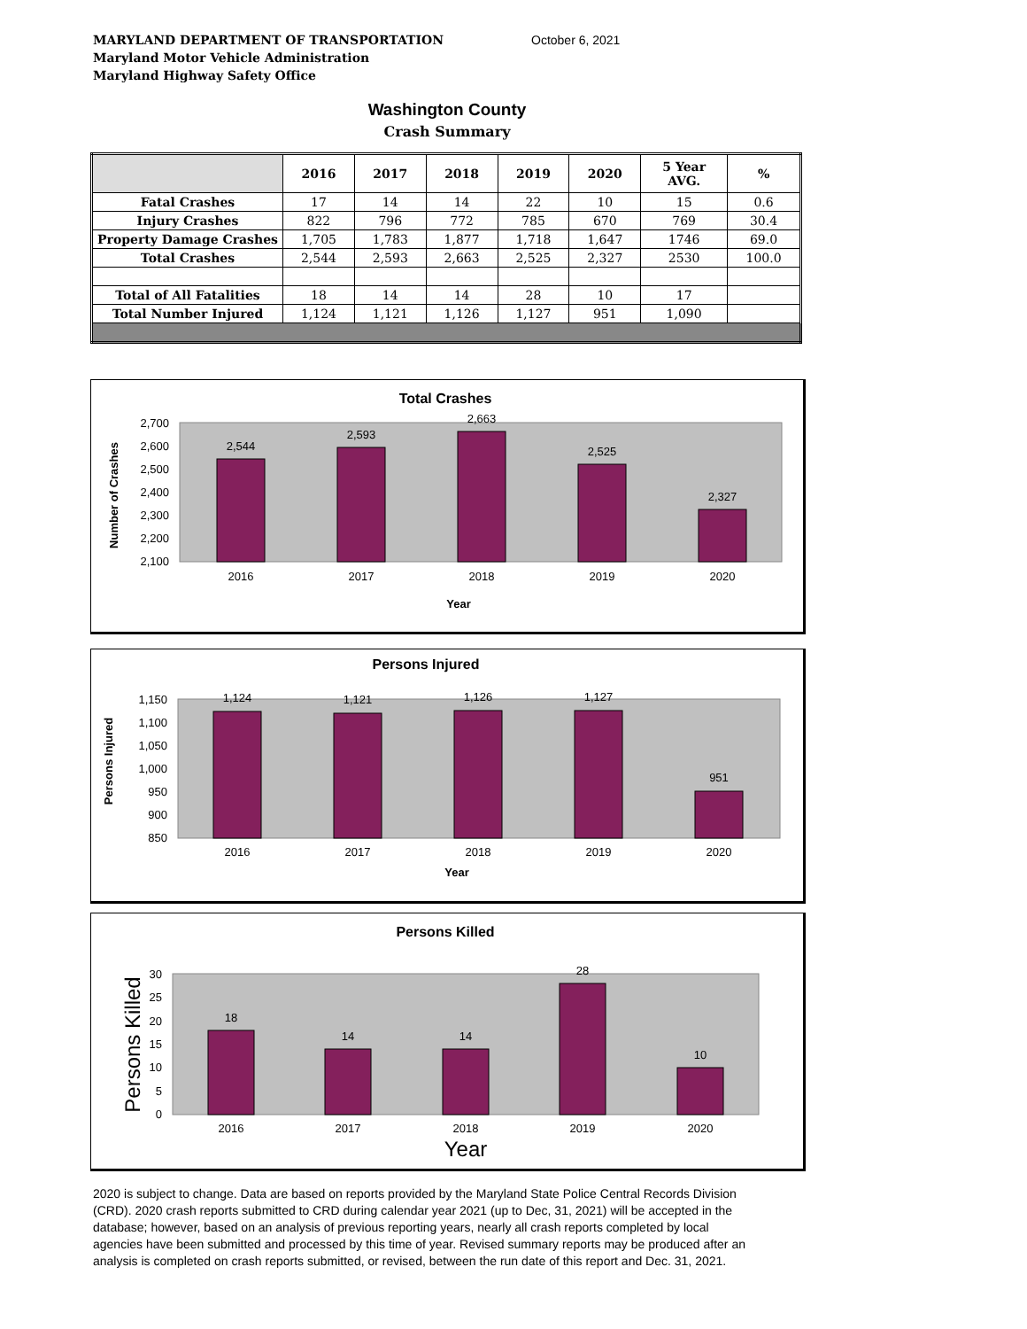MARYLAND DEPARTMENT OF TRANSPORTATION
Maryland Motor Vehicle Administration
Maryland Highway Safety Office
October 6, 2021
Washington County
Crash Summary
| | 2016 | 2017 | 2018 | 2019 | 2020 | 5 Year AVG. | % |
| --- | --- | --- | --- | --- | --- | --- | --- |
| Fatal Crashes | 17 | 14 | 14 | 22 | 10 | 15 | 0.6 |
| Injury Crashes | 822 | 796 | 772 | 785 | 670 | 769 | 30.4 |
| Property Damage Crashes | 1,705 | 1,783 | 1,877 | 1,718 | 1,647 | 1746 | 69.0 |
| Total Crashes | 2,544 | 2,593 | 2,663 | 2,525 | 2,327 | 2530 | 100.0 |
| Total of All Fatalities | 18 | 14 | 14 | 28 | 10 | 17 | |
| Total Number Injured | 1,124 | 1,121 | 1,126 | 1,127 | 951 | 1,090 | |
Total Crashes
Number of Crashes
2,700
2,600
2,500
2,400
2,300
2,200
2,100
2,544
2,593
2,663
2,525
2,327
2016
2017
2018
2019
2020
Year
Persons Injured
Persons Injured
1,150
1,100
1,050
1,000
950
900
850
1,124
1,121
1,126
1,127
951
2016
2017
2018
2019
2020
Year
Persons Killed
Persons Killed
30
25
20
15
10
5
0
18
14
14
28
10
2016
2017
2018
2019
2020
Year
2020 is subject to change. Data are based on reports provided by the Maryland State Police Central Records Division (CRD). 2020 crash reports submitted to CRD during calendar year 2021 (up to Dec, 31, 2021) will be accepted in the database; however, based on an analysis of previous reporting years, nearly all crash reports completed by local agencies have been submitted and processed by this time of year. Revised summary reports may be produced after an analysis is completed on crash reports submitted, or revised, between the run date of this report and Dec. 31, 2021.